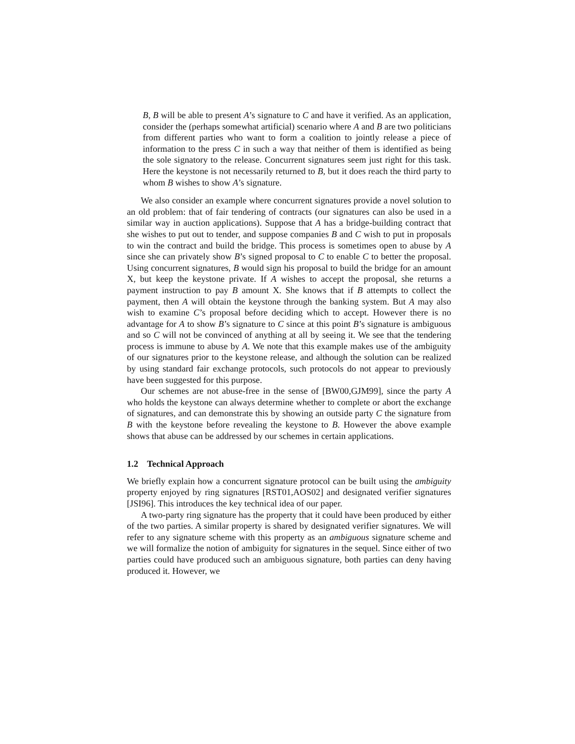B, B will be able to present A’s signature to C and have it verified. As an application, consider the (perhaps somewhat artificial) scenario where A and B are two politicians from different parties who want to form a coalition to jointly release a piece of information to the press C in such a way that neither of them is identified as being the sole signatory to the release. Concurrent signatures seem just right for this task. Here the keystone is not necessarily returned to B, but it does reach the third party to whom B wishes to show A’s signature.
We also consider an example where concurrent signatures provide a novel solution to an old problem: that of fair tendering of contracts (our signatures can also be used in a similar way in auction applications). Suppose that A has a bridge-building contract that she wishes to put out to tender, and suppose companies B and C wish to put in proposals to win the contract and build the bridge. This process is sometimes open to abuse by A since she can privately show B’s signed proposal to C to enable C to better the proposal. Using concurrent signatures, B would sign his proposal to build the bridge for an amount X, but keep the keystone private. If A wishes to accept the proposal, she returns a payment instruction to pay B amount X. She knows that if B attempts to collect the payment, then A will obtain the keystone through the banking system. But A may also wish to examine C’s proposal before deciding which to accept. However there is no advantage for A to show B’s signature to C since at this point B’s signature is ambiguous and so C will not be convinced of anything at all by seeing it. We see that the tendering process is immune to abuse by A. We note that this example makes use of the ambiguity of our signatures prior to the keystone release, and although the solution can be realized by using standard fair exchange protocols, such protocols do not appear to previously have been suggested for this purpose.
Our schemes are not abuse-free in the sense of [BW00,GJM99], since the party A who holds the keystone can always determine whether to complete or abort the exchange of signatures, and can demonstrate this by showing an outside party C the signature from B with the keystone before revealing the keystone to B. However the above example shows that abuse can be addressed by our schemes in certain applications.
1.2 Technical Approach
We briefly explain how a concurrent signature protocol can be built using the ambiguity property enjoyed by ring signatures [RST01,AOS02] and designated verifier signatures [JSI96]. This introduces the key technical idea of our paper.
A two-party ring signature has the property that it could have been produced by either of the two parties. A similar property is shared by designated verifier signatures. We will refer to any signature scheme with this property as an ambiguous signature scheme and we will formalize the notion of ambiguity for signatures in the sequel. Since either of two parties could have produced such an ambiguous signature, both parties can deny having produced it. However, we